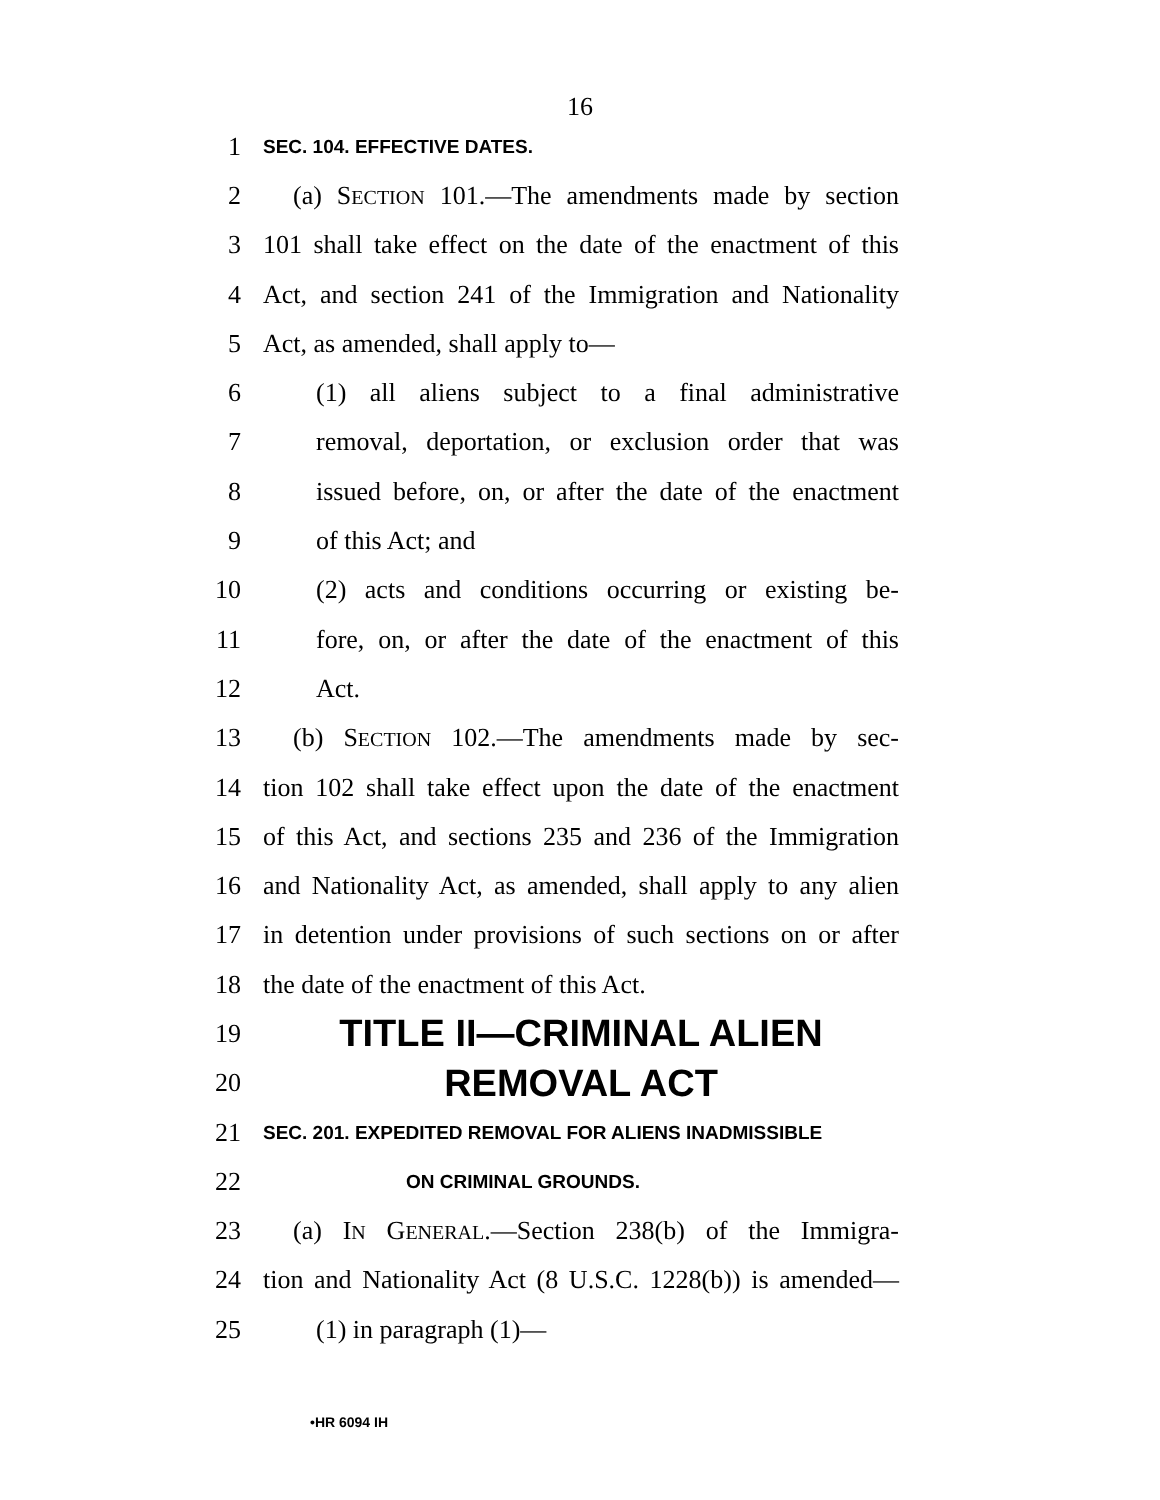16
1 SEC. 104. EFFECTIVE DATES.
2 (a) SECTION 101.—The amendments made by section
3 101 shall take effect on the date of the enactment of this
4 Act, and section 241 of the Immigration and Nationality
5 Act, as amended, shall apply to—
6 (1) all aliens subject to a final administrative
7 removal, deportation, or exclusion order that was
8 issued before, on, or after the date of the enactment
9 of this Act; and
10 (2) acts and conditions occurring or existing be-
11 fore, on, or after the date of the enactment of this
12 Act.
13 (b) SECTION 102.—The amendments made by sec-
14 tion 102 shall take effect upon the date of the enactment
15 of this Act, and sections 235 and 236 of the Immigration
16 and Nationality Act, as amended, shall apply to any alien
17 in detention under provisions of such sections on or after
18 the date of the enactment of this Act.
19 TITLE II—CRIMINAL ALIEN
20 REMOVAL ACT
21 SEC. 201. EXPEDITED REMOVAL FOR ALIENS INADMISSIBLE
22 ON CRIMINAL GROUNDS.
23 (a) IN GENERAL.—Section 238(b) of the Immigra-
24 tion and Nationality Act (8 U.S.C. 1228(b)) is amended—
25 (1) in paragraph (1)—
•HR 6094 IH